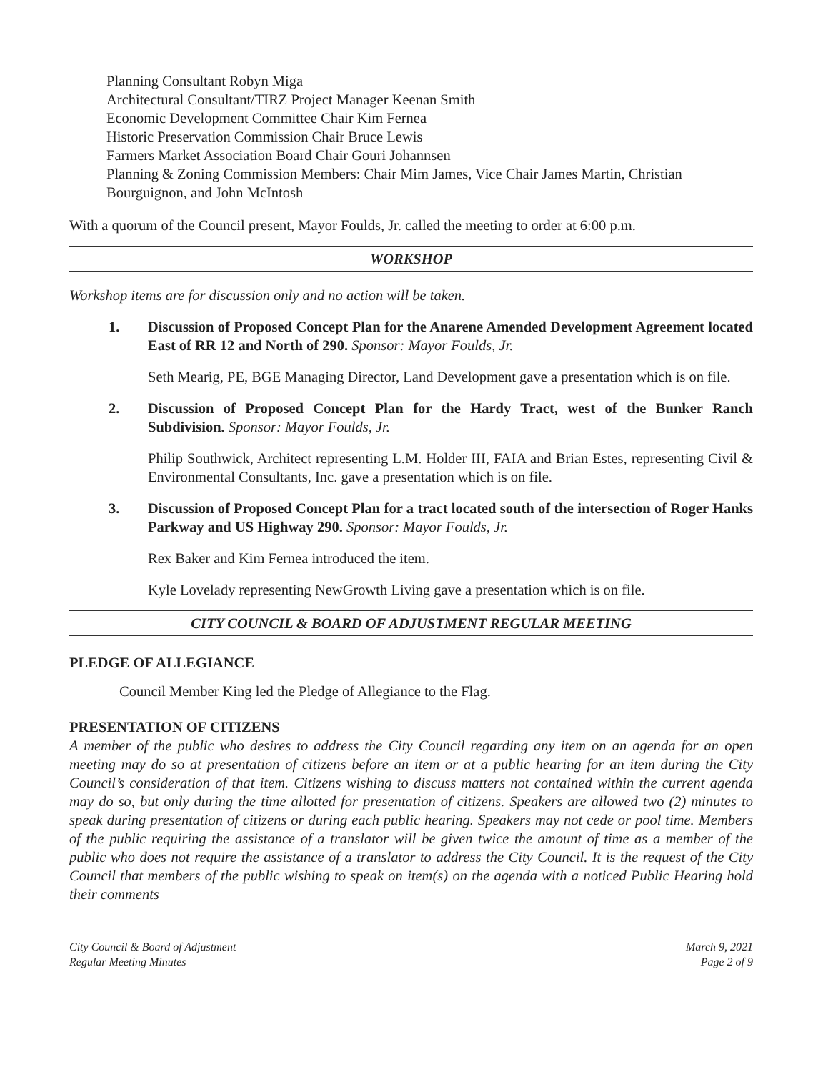Planning Consultant Robyn Miga
Architectural Consultant/TIRZ Project Manager Keenan Smith
Economic Development Committee Chair Kim Fernea
Historic Preservation Commission Chair Bruce Lewis
Farmers Market Association Board Chair Gouri Johannsen
Planning & Zoning Commission Members: Chair Mim James, Vice Chair James Martin, Christian Bourguignon, and John McIntosh
With a quorum of the Council present, Mayor Foulds, Jr. called the meeting to order at 6:00 p.m.
WORKSHOP
Workshop items are for discussion only and no action will be taken.
1. Discussion of Proposed Concept Plan for the Anarene Amended Development Agreement located East of RR 12 and North of 290. Sponsor: Mayor Foulds, Jr.
Seth Mearig, PE, BGE Managing Director, Land Development gave a presentation which is on file.
2. Discussion of Proposed Concept Plan for the Hardy Tract, west of the Bunker Ranch Subdivision. Sponsor: Mayor Foulds, Jr.
Philip Southwick, Architect representing L.M. Holder III, FAIA and Brian Estes, representing Civil & Environmental Consultants, Inc. gave a presentation which is on file.
3. Discussion of Proposed Concept Plan for a tract located south of the intersection of Roger Hanks Parkway and US Highway 290. Sponsor: Mayor Foulds, Jr.
Rex Baker and Kim Fernea introduced the item.
Kyle Lovelady representing NewGrowth Living gave a presentation which is on file.
CITY COUNCIL & BOARD OF ADJUSTMENT REGULAR MEETING
PLEDGE OF ALLEGIANCE
Council Member King led the Pledge of Allegiance to the Flag.
PRESENTATION OF CITIZENS
A member of the public who desires to address the City Council regarding any item on an agenda for an open meeting may do so at presentation of citizens before an item or at a public hearing for an item during the City Council’s consideration of that item. Citizens wishing to discuss matters not contained within the current agenda may do so, but only during the time allotted for presentation of citizens. Speakers are allowed two (2) minutes to speak during presentation of citizens or during each public hearing. Speakers may not cede or pool time. Members of the public requiring the assistance of a translator will be given twice the amount of time as a member of the public who does not require the assistance of a translator to address the City Council. It is the request of the City Council that members of the public wishing to speak on item(s) on the agenda with a noticed Public Hearing hold their comments
City Council & Board of Adjustment
Regular Meeting Minutes
March 9, 2021
Page 2 of 9